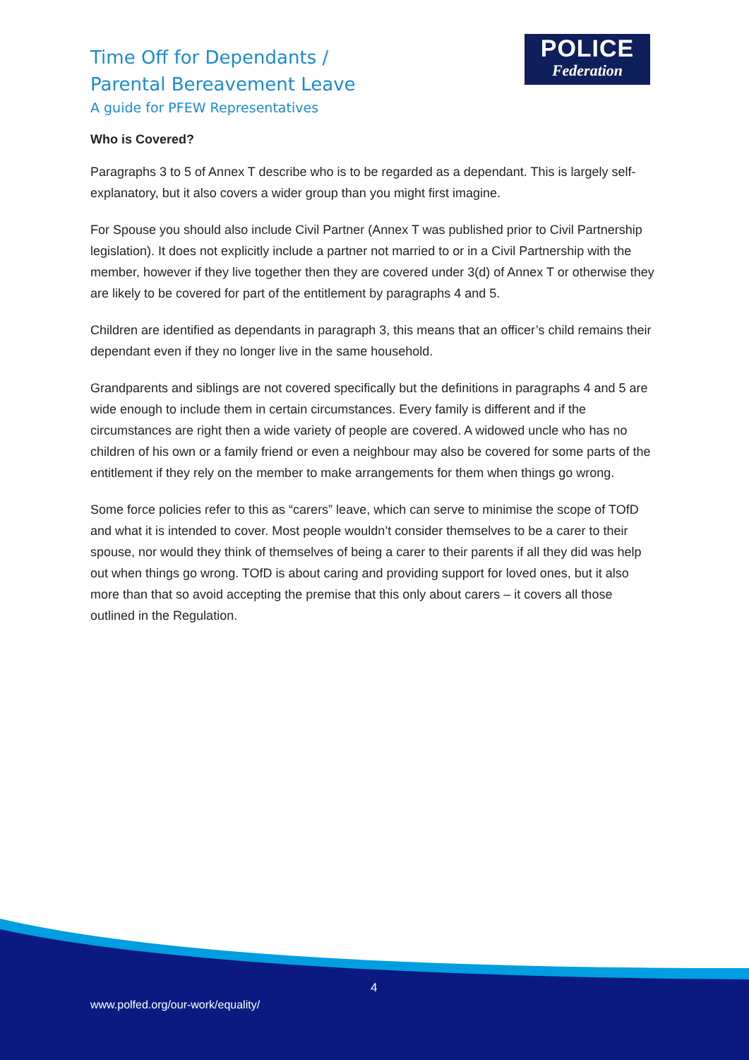Time Off for Dependants /
Parental Bereavement Leave
A guide for PFEW Representatives
POLICE
Federation
Who is Covered?
Paragraphs 3 to 5 of Annex T describe who is to be regarded as a dependant. This is largely self-explanatory, but it also covers a wider group than you might first imagine.
For Spouse you should also include Civil Partner (Annex T was published prior to Civil Partnership legislation). It does not explicitly include a partner not married to or in a Civil Partnership with the member, however if they live together then they are covered under 3(d) of Annex T or otherwise they are likely to be covered for part of the entitlement by paragraphs 4 and 5.
Children are identified as dependants in paragraph 3, this means that an officer’s child remains their dependant even if they no longer live in the same household.
Grandparents and siblings are not covered specifically but the definitions in paragraphs 4 and 5 are wide enough to include them in certain circumstances. Every family is different and if the circumstances are right then a wide variety of people are covered. A widowed uncle who has no children of his own or a family friend or even a neighbour may also be covered for some parts of the entitlement if they rely on the member to make arrangements for them when things go wrong.
Some force policies refer to this as “carers” leave, which can serve to minimise the scope of TOfD and what it is intended to cover. Most people wouldn’t consider themselves to be a carer to their spouse, nor would they think of themselves of being a carer to their parents if all they did was help out when things go wrong. TOfD is about caring and providing support for loved ones, but it also more than that so avoid accepting the premise that this only about carers – it covers all those outlined in the Regulation.
4
www.polfed.org/our-work/equality/